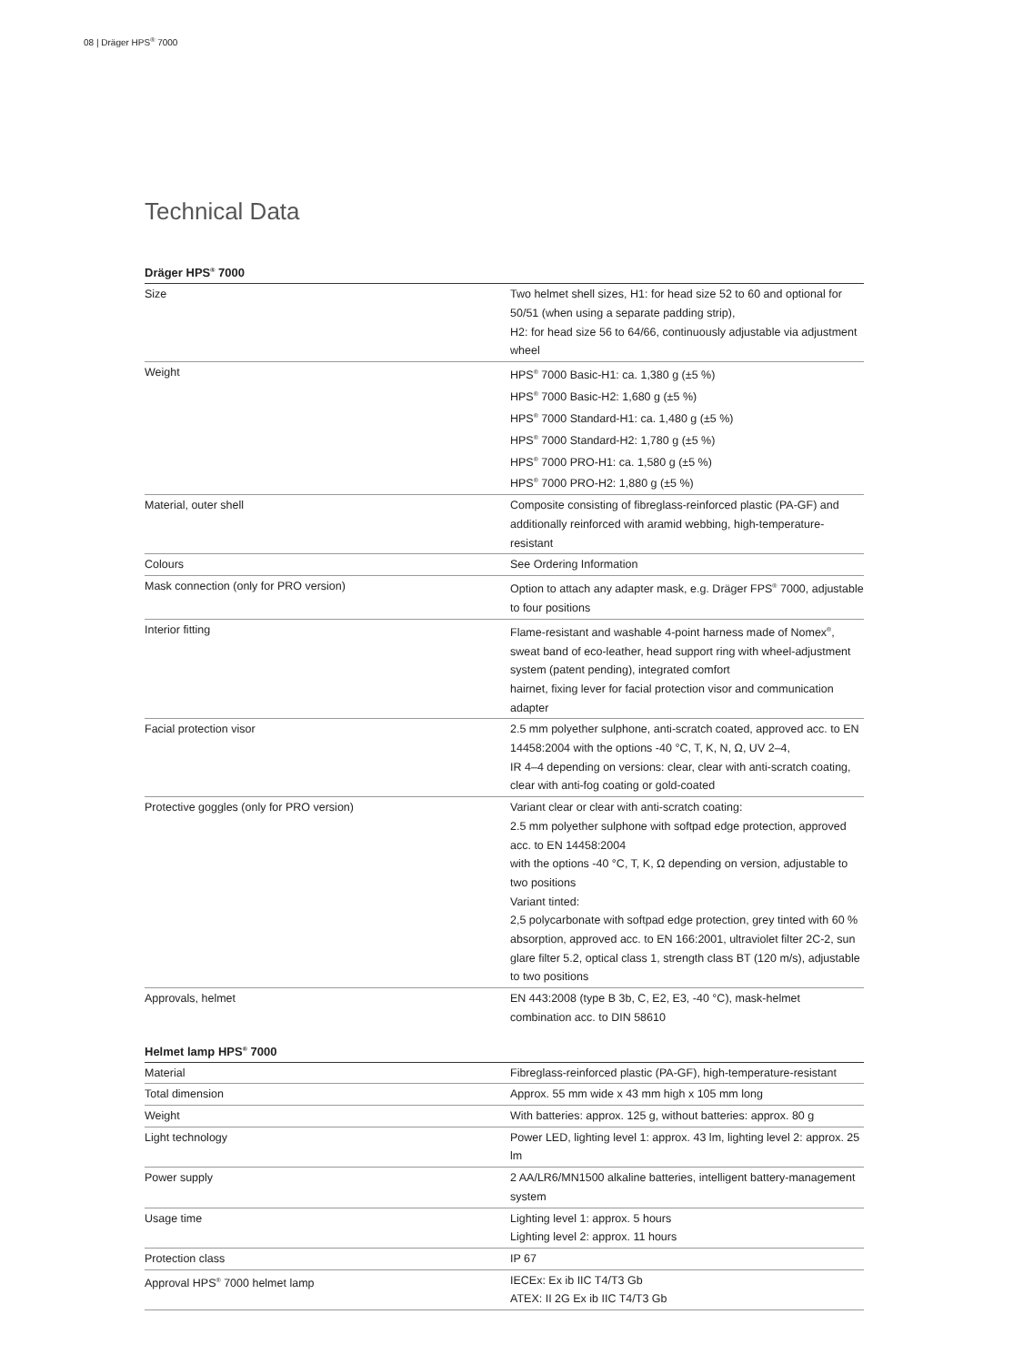08 | Dräger HPS<sup>®</sup> 7000
Technical Data
Dräger HPS<sup>®</sup> 7000
| Size | Two helmet shell sizes, H1: for head size 52 to 60 and optional for 50/51 (when using a separate padding strip), H2: for head size 56 to 64/66, continuously adjustable via adjustment wheel |
| Weight | HPS<sup>®</sup> 7000 Basic-H1: ca. 1,380 g (±5 %) HPS<sup>®</sup> 7000 Basic-H2: 1,680 g (±5 %) HPS<sup>®</sup> 7000 Standard-H1: ca. 1,480 g (±5 %) HPS<sup>®</sup> 7000 Standard-H2: 1,780 g (±5 %) HPS<sup>®</sup> 7000 PRO-H1: ca. 1,580 g (±5 %) HPS<sup>®</sup> 7000 PRO-H2: 1,880 g (±5 %) |
| Material, outer shell | Composite consisting of fibreglass-reinforced plastic (PA-GF) and additionally reinforced with aramid webbing, high-temperature-resistant |
| Colours | See Ordering Information |
| Mask connection (only for PRO version) | Option to attach any adapter mask, e.g. Dräger FPS<sup>®</sup> 7000, adjustable to four positions |
| Interior fitting | Flame-resistant and washable 4-point harness made of Nomex<sup>®</sup>, sweat band of eco-leather, head support ring with wheel-adjustment system (patent pending), integrated comfort hairnet, fixing lever for facial protection visor and communication adapter |
| Facial protection visor | 2.5 mm polyether sulphone, anti-scratch coated, approved acc. to EN 14458:2004 with the options -40 °C, T, K, N, Ω, UV 2–4, IR 4–4 depending on versions: clear, clear with anti-scratch coating, clear with anti-fog coating or gold-coated |
| Protective goggles (only for PRO version) | Variant clear or clear with anti-scratch coating: 2.5 mm polyether sulphone with softpad edge protection, approved acc. to EN 14458:2004 with the options -40 °C, T, K, Ω depending on version, adjustable to two positions Variant tinted: 2,5 polycarbonate with softpad edge protection, grey tinted with 60 % absorption, approved acc. to EN 166:2001, ultraviolet filter 2C-2, sun glare filter 5.2, optical class 1, strength class BT (120 m/s), adjustable to two positions |
| Approvals, helmet | EN 443:2008 (type B 3b, C, E2, E3, -40 °C), mask-helmet combination acc. to DIN 58610 |
Helmet lamp HPS<sup>®</sup> 7000
| Material | Fibreglass-reinforced plastic (PA-GF), high-temperature-resistant |
| Total dimension | Approx. 55 mm wide x 43 mm high x 105 mm long |
| Weight | With batteries: approx. 125 g, without batteries: approx. 80 g |
| Light technology | Power LED, lighting level 1: approx. 43 lm, lighting level 2: approx. 25 lm |
| Power supply | 2 AA/LR6/MN1500 alkaline batteries, intelligent battery-management system |
| Usage time | Lighting level 1: approx. 5 hours Lighting level 2: approx. 11 hours |
| Protection class | IP 67 |
| Approval HPS<sup>®</sup> 7000 helmet lamp | IECEx: Ex ib IIC T4/T3 Gb ATEX: II 2G Ex ib IIC T4/T3 Gb |